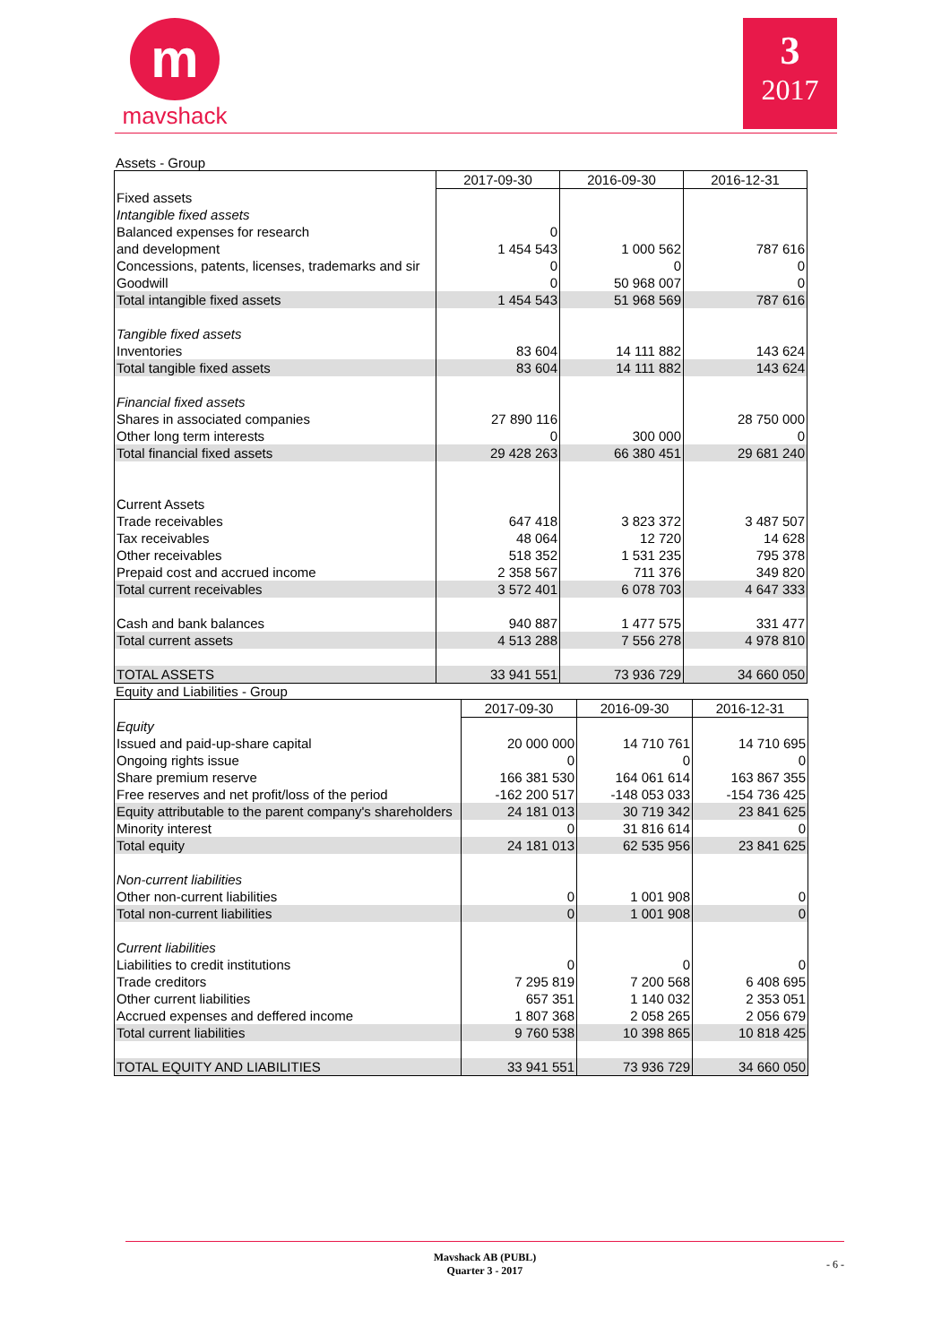m
mavshack
3
2017
Assets - Group
| | 2017-09-30 | 2016-09-30 | 2016-12-31 |
| Fixed assets | | | |
| Intangible fixed assets | | | |
| Balanced expenses for research | 0 | | |
| and development | 1 454 543 | 1 000 562 | 787 616 |
| Concessions, patents, licenses, trademarks and sir | 0 | 0 | 0 |
| Goodwill | 0 | 50 968 007 | 0 |
| Total intangible fixed assets | 1 454 543 | 51 968 569 | 787 616 |
| Tangible fixed assets | | | |
| Inventories | 83 604 | 14 111 882 | 143 624 |
| Total tangible fixed assets | 83 604 | 14 111 882 | 143 624 |
| Financial fixed assets | | | |
| Shares in associated companies | 27 890 116 | | 28 750 000 |
| Other long term interests | 0 | 300 000 | 0 |
| Total financial fixed assets | 29 428 263 | 66 380 451 | 29 681 240 |
| Current Assets | | | |
| Trade receivables | 647 418 | 3 823 372 | 3 487 507 |
| Tax receivables | 48 064 | 12 720 | 14 628 |
| Other receivables | 518 352 | 1 531 235 | 795 378 |
| Prepaid cost and accrued income | 2 358 567 | 711 376 | 349 820 |
| Total current receivables | 3 572 401 | 6 078 703 | 4 647 333 |
| Cash and bank balances | 940 887 | 1 477 575 | 331 477 |
| Total current assets | 4 513 288 | 7 556 278 | 4 978 810 |
| TOTAL ASSETS | 33 941 551 | 73 936 729 | 34 660 050 |
Equity and Liabilities - Group
| | 2017-09-30 | 2016-09-30 | 2016-12-31 |
| Equity | | | |
| Issued and paid-up-share capital | 20 000 000 | 14 710 761 | 14 710 695 |
| Ongoing rights issue | 0 | 0 | 0 |
| Share premium reserve | 166 381 530 | 164 061 614 | 163 867 355 |
| Free reserves and net profit/loss of the period | -162 200 517 | -148 053 033 | -154 736 425 |
| Equity attributable to the parent company's shareholders | 24 181 013 | 30 719 342 | 23 841 625 |
| Minority interest | 0 | 31 816 614 | 0 |
| Total equity | 24 181 013 | 62 535 956 | 23 841 625 |
| Non-current liabilities | | | |
| Other non-current liabilities | 0 | 1 001 908 | 0 |
| Total non-current liabilities | 0 | 1 001 908 | 0 |
| Current liabilities | | | |
| Liabilities to credit institutions | 0 | 0 | 0 |
| Trade creditors | 7 295 819 | 7 200 568 | 6 408 695 |
| Other current liabilities | 657 351 | 1 140 032 | 2 353 051 |
| Accrued expenses and deffered income | 1 807 368 | 2 058 265 | 2 056 679 |
| Total current liabilities | 9 760 538 | 10 398 865 | 10 818 425 |
| TOTAL EQUITY AND LIABILITIES | 33 941 551 | 73 936 729 | 34 660 050 |
Mavshack AB (PUBL)
Quarter 3 - 2017
- 6 -